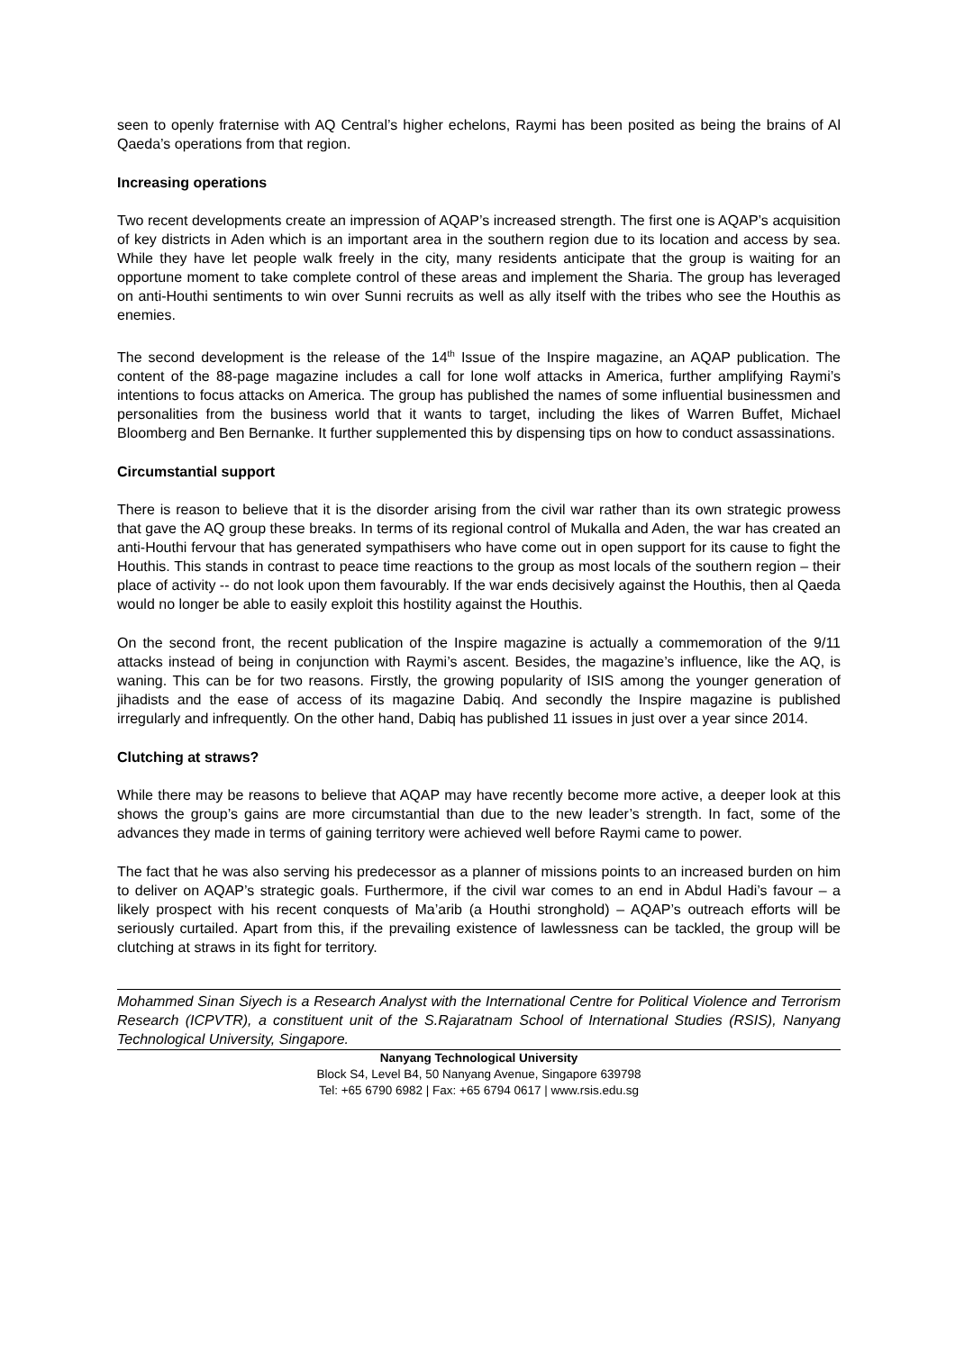seen to openly fraternise with AQ Central’s higher echelons, Raymi has been posited as being the brains of Al Qaeda’s operations from that region.
Increasing operations
Two recent developments create an impression of AQAP’s increased strength. The first one is AQAP’s acquisition of key districts in Aden which is an important area in the southern region due to its location and access by sea. While they have let people walk freely in the city, many residents anticipate that the group is waiting for an opportune moment to take complete control of these areas and implement the Sharia. The group has leveraged on anti-Houthi sentiments to win over Sunni recruits as well as ally itself with the tribes who see the Houthis as enemies.
The second development is the release of the 14<sup>th</sup> Issue of the Inspire magazine, an AQAP publication. The content of the 88-page magazine includes a call for lone wolf attacks in America, further amplifying Raymi’s intentions to focus attacks on America. The group has published the names of some influential businessmen and personalities from the business world that it wants to target, including the likes of Warren Buffet, Michael Bloomberg and Ben Bernanke. It further supplemented this by dispensing tips on how to conduct assassinations.
Circumstantial support
There is reason to believe that it is the disorder arising from the civil war rather than its own strategic prowess that gave the AQ group these breaks. In terms of its regional control of Mukalla and Aden, the war has created an anti-Houthi fervour that has generated sympathisers who have come out in open support for its cause to fight the Houthis. This stands in contrast to peace time reactions to the group as most locals of the southern region – their place of activity -- do not look upon them favourably. If the war ends decisively against the Houthis, then al Qaeda would no longer be able to easily exploit this hostility against the Houthis.
On the second front, the recent publication of the Inspire magazine is actually a commemoration of the 9/11 attacks instead of being in conjunction with Raymi’s ascent. Besides, the magazine’s influence, like the AQ, is waning. This can be for two reasons. Firstly, the growing popularity of ISIS among the younger generation of jihadists and the ease of access of its magazine Dabiq. And secondly the Inspire magazine is published irregularly and infrequently. On the other hand, Dabiq has published 11 issues in just over a year since 2014.
Clutching at straws?
While there may be reasons to believe that AQAP may have recently become more active, a deeper look at this shows the group’s gains are more circumstantial than due to the new leader’s strength. In fact, some of the advances they made in terms of gaining territory were achieved well before Raymi came to power.
The fact that he was also serving his predecessor as a planner of missions points to an increased burden on him to deliver on AQAP’s strategic goals. Furthermore, if the civil war comes to an end in Abdul Hadi’s favour – a likely prospect with his recent conquests of Ma’arib (a Houthi stronghold) – AQAP’s outreach efforts will be seriously curtailed. Apart from this, if the prevailing existence of lawlessness can be tackled, the group will be clutching at straws in its fight for territory.
Mohammed Sinan Siyech is a Research Analyst with the International Centre for Political Violence and Terrorism Research (ICPVTR), a constituent unit of the S.Rajaratnam School of International Studies (RSIS), Nanyang Technological University, Singapore.
Nanyang Technological University
Block S4, Level B4, 50 Nanyang Avenue, Singapore 639798
Tel: +65 6790 6982 | Fax: +65 6794 0617 | www.rsis.edu.sg